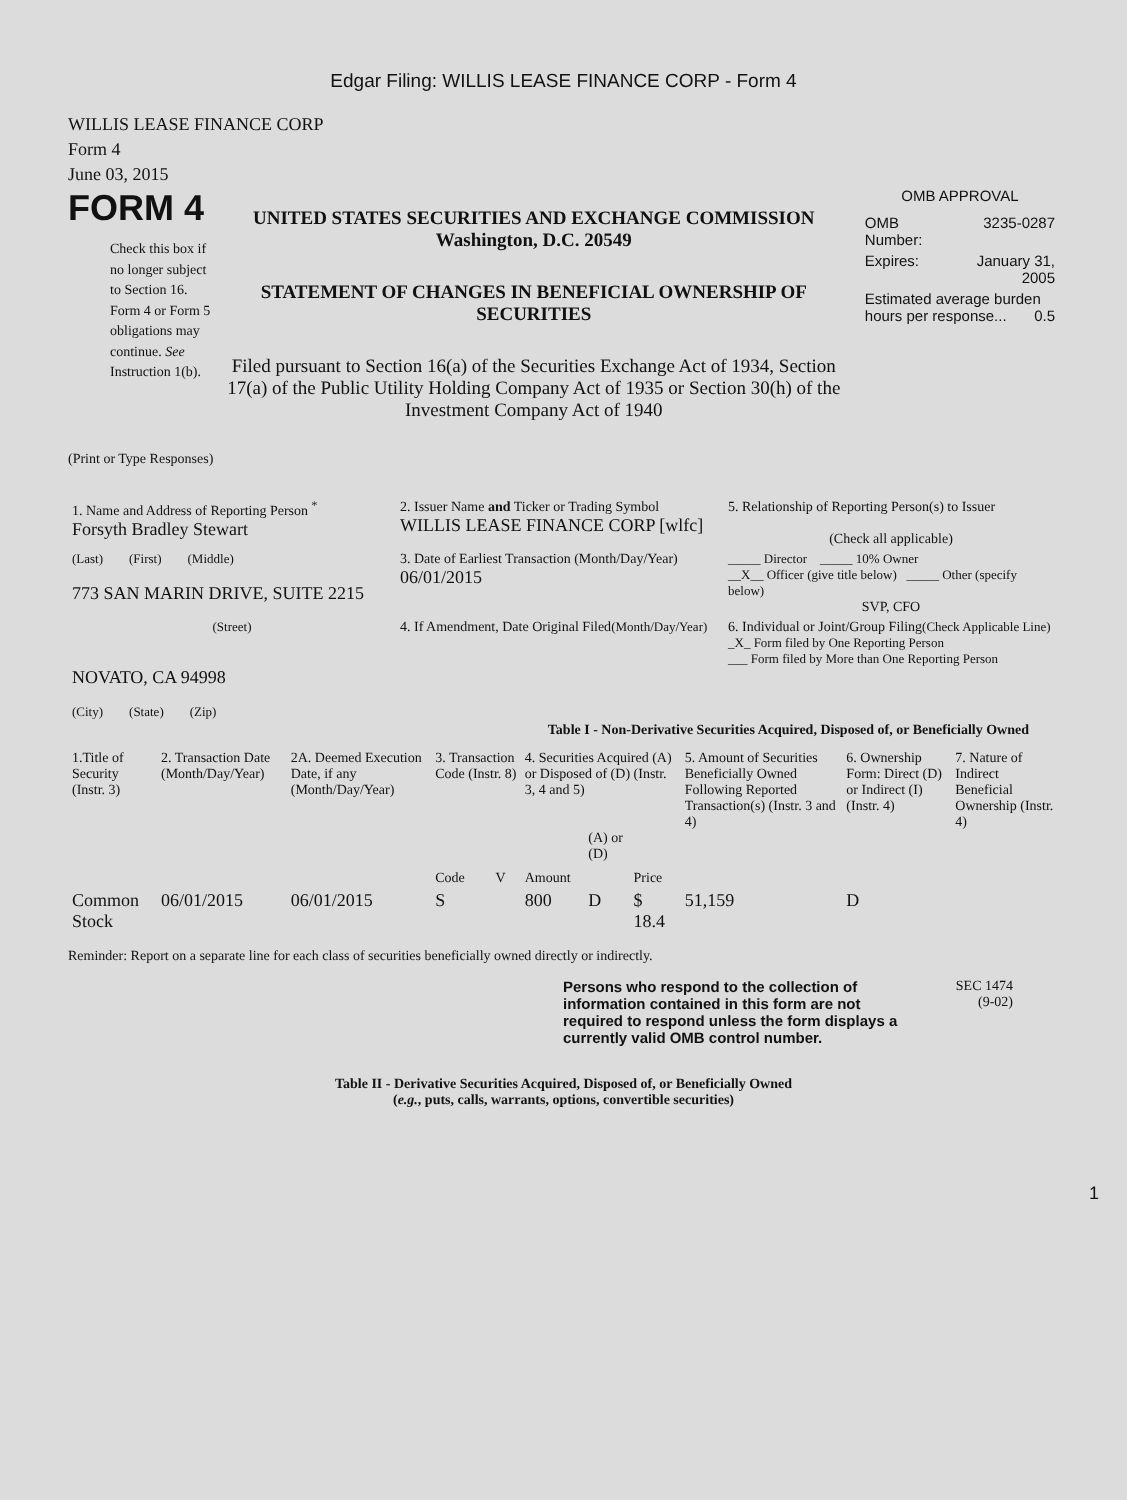Edgar Filing: WILLIS LEASE FINANCE CORP - Form 4
WILLIS LEASE FINANCE CORP
Form 4
June 03, 2015
FORM 4
Check this box if no longer subject to Section 16. Form 4 or Form 5 obligations may continue. See Instruction 1(b).
UNITED STATES SECURITIES AND EXCHANGE COMMISSION
Washington, D.C. 20549
STATEMENT OF CHANGES IN BENEFICIAL OWNERSHIP OF SECURITIES
Filed pursuant to Section 16(a) of the Securities Exchange Act of 1934, Section 17(a) of the Public Utility Holding Company Act of 1935 or Section 30(h) of the Investment Company Act of 1940
OMB APPROVAL
| OMB Number: | 3235-0287 |
| Expires: | January 31, 2005 |
| Estimated average burden hours per response... 0.5 | |
(Print or Type Responses)
| 1. Name and Address of Reporting Person <sup>*</sup> Forsyth Bradley Stewart | 2. Issuer Name and Ticker or Trading Symbol WILLIS LEASE FINANCE CORP [wlfc] | 5. Relationship of Reporting Person(s) to Issuer (Check all applicable) |
| (Last) (First) (Middle) 773 SAN MARIN DRIVE, SUITE 2215 | 3. Date of Earliest Transaction (Month/Day/Year) 06/01/2015 | _____ Director _____ 10% Owner __X__ Officer (give title below) _____ Other (specify below) SVP, CFO |
| (Street) NOVATO, CA 94998 (City) (State) (Zip) | 4. If Amendment, Date Original Filed (Month/Day/Year) | 6. Individual or Joint/Group Filing (Check Applicable Line) _X_ Form filed by One Reporting Person ___ Form filed by More than One Reporting Person |
Table I - Non-Derivative Securities Acquired, Disposed of, or Beneficially Owned
| 1.Title of Security (Instr. 3) | 2. Transaction Date (Month/Day/Year) | 2A. Deemed Execution Date, if any (Month/Day/Year) | 3. Transaction Code (Instr. 8) | | 4. Securities Acquired (A) or Disposed of (D) (Instr. 3, 4 and 5) | | | 5. Amount of Securities Beneficially Owned Following Reported Transaction(s) (Instr. 3 and 4) | 6. Ownership Form: Direct (D) or Indirect (I) (Instr. 4) | 7. Nature of Indirect Beneficial Ownership (Instr. 4) |
| --- | --- | --- | --- | --- | --- | --- | --- | --- | --- | --- |
| | | | Code | V | Amount | (A) or (D) | Price | | | |
| Common Stock | 06/01/2015 | 06/01/2015 | S | | 800 | D | $ 18.4 | 51,159 | D | |
Reminder: Report on a separate line for each class of securities beneficially owned directly or indirectly.
Persons who respond to the collection of information contained in this form are not required to respond unless the form displays a currently valid OMB control number.
SEC 1474
(9-02)
Table II - Derivative Securities Acquired, Disposed of, or Beneficially Owned
(e.g., puts, calls, warrants, options, convertible securities)
1